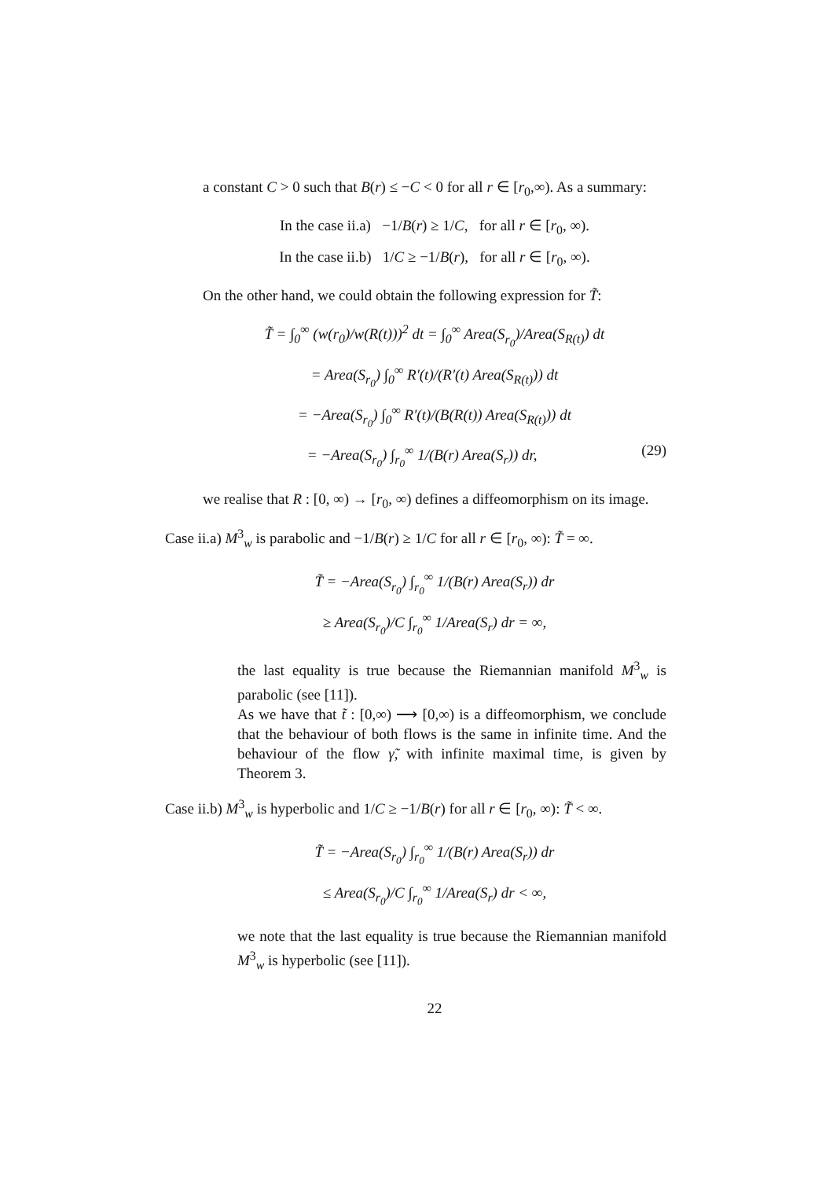a constant C > 0 such that B(r) ≤ −C < 0 for all r ∈ [r<sub>0</sub>,∞). As a summary:
In the case ii.a) −1/B(r) ≥ 1/C, for all r ∈ [r<sub>0</sub>, ∞).
In the case ii.b) 1/C ≥ −1/B(r), for all r ∈ [r<sub>0</sub>, ∞).
On the other hand, we could obtain the following expression for T̃:
T̃ = ∫<sub>0</sub><sup>∞</sup> (w(r<sub>0</sub>)/w(R(t)))<sup>2</sup> dt = ∫<sub>0</sub><sup>∞</sup> Area(S<sub>r<sub>0</sub></sub>)/Area(S<sub>R(t)</sub>) dt
= Area(S<sub>r<sub>0</sub></sub>) ∫<sub>0</sub><sup>∞</sup> R′(t)/(R′(t) Area(S<sub>R(t)</sub>)) dt
= −Area(S<sub>r<sub>0</sub></sub>) ∫<sub>0</sub><sup>∞</sup> R′(t)/(B(R(t)) Area(S<sub>R(t)</sub>)) dt
= −Area(S<sub>r<sub>0</sub></sub>) ∫<sub>r<sub>0</sub></sub><sup>∞</sup> 1/(B(r) Area(S<sub>r</sub>)) dr, (29)
we realise that R : [0, ∞) → [r<sub>0</sub>, ∞) defines a diffeomorphism on its image.
Case ii.a) M<sup>3</sup><sub>w</sub> is parabolic and −1/B(r) ≥ 1/C for all r ∈ [r<sub>0</sub>, ∞): T̃ = ∞.
T̃ = −Area(S<sub>r<sub>0</sub></sub>) ∫<sub>r<sub>0</sub></sub><sup>∞</sup> 1/(B(r) Area(S<sub>r</sub>)) dr
≥ Area(S<sub>r<sub>0</sub></sub>)/C ∫<sub>r<sub>0</sub></sub><sup>∞</sup> 1/Area(S<sub>r</sub>) dr = ∞,
the last equality is true because the Riemannian manifold M<sup>3</sup><sub>w</sub> is parabolic (see [11]).
As we have that t̃ : [0,∞) ⟶ [0,∞) is a diffeomorphism, we conclude that the behaviour of both flows is the same in infinite time. And the behaviour of the flow γ̃, with infinite maximal time, is given by Theorem 3.
Case ii.b) M<sup>3</sup><sub>w</sub> is hyperbolic and 1/C ≥ −1/B(r) for all r ∈ [r<sub>0</sub>, ∞): T̃ < ∞.
T̃ = −Area(S<sub>r<sub>0</sub></sub>) ∫<sub>r<sub>0</sub></sub><sup>∞</sup> 1/(B(r) Area(S<sub>r</sub>)) dr
≤ Area(S<sub>r<sub>0</sub></sub>)/C ∫<sub>r<sub>0</sub></sub><sup>∞</sup> 1/Area(S<sub>r</sub>) dr < ∞,
we note that the last equality is true because the Riemannian manifold M<sup>3</sup><sub>w</sub> is hyperbolic (see [11]).
22